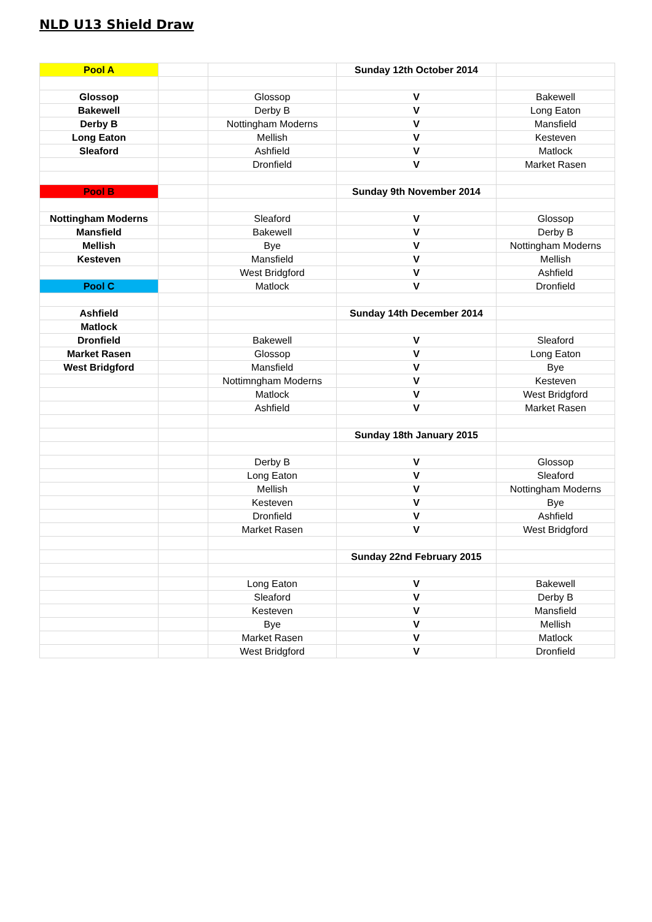NLD U13 Shield Draw
| Pool A | | | Sunday 12th October 2014 | |
| Glossop | | Glossop | V | Bakewell |
| Bakewell | | Derby B | V | Long Eaton |
| Derby B | | Nottingham Moderns | V | Mansfield |
| Long Eaton | | Mellish | V | Kesteven |
| Sleaford | | Ashfield | V | Matlock |
| | | Dronfield | V | Market Rasen |
| Pool B | | | Sunday 9th November 2014 | |
| Nottingham Moderns | | Sleaford | V | Glossop |
| Mansfield | | Bakewell | V | Derby B |
| Mellish | | Bye | V | Nottingham Moderns |
| Kesteven | | Mansfield | V | Mellish |
| | | West Bridgford | V | Ashfield |
| Pool C | | Matlock | V | Dronfield |
| Ashfield | | | Sunday 14th December 2014 | |
| Matlock | | | | |
| Dronfield | | Bakewell | V | Sleaford |
| Market Rasen | | Glossop | V | Long Eaton |
| West Bridgford | | Mansfield | V | Bye |
| | | Nottimngham Moderns | V | Kesteven |
| | | Matlock | V | West Bridgford |
| | | Ashfield | V | Market Rasen |
| | | | Sunday 18th January 2015 | |
| | | Derby B | V | Glossop |
| | | Long Eaton | V | Sleaford |
| | | Mellish | V | Nottingham Moderns |
| | | Kesteven | V | Bye |
| | | Dronfield | V | Ashfield |
| | | Market Rasen | V | West Bridgford |
| | | | Sunday 22nd February 2015 | |
| | | Long Eaton | V | Bakewell |
| | | Sleaford | V | Derby B |
| | | Kesteven | V | Mansfield |
| | | Bye | V | Mellish |
| | | Market Rasen | V | Matlock |
| | | West Bridgford | V | Dronfield |